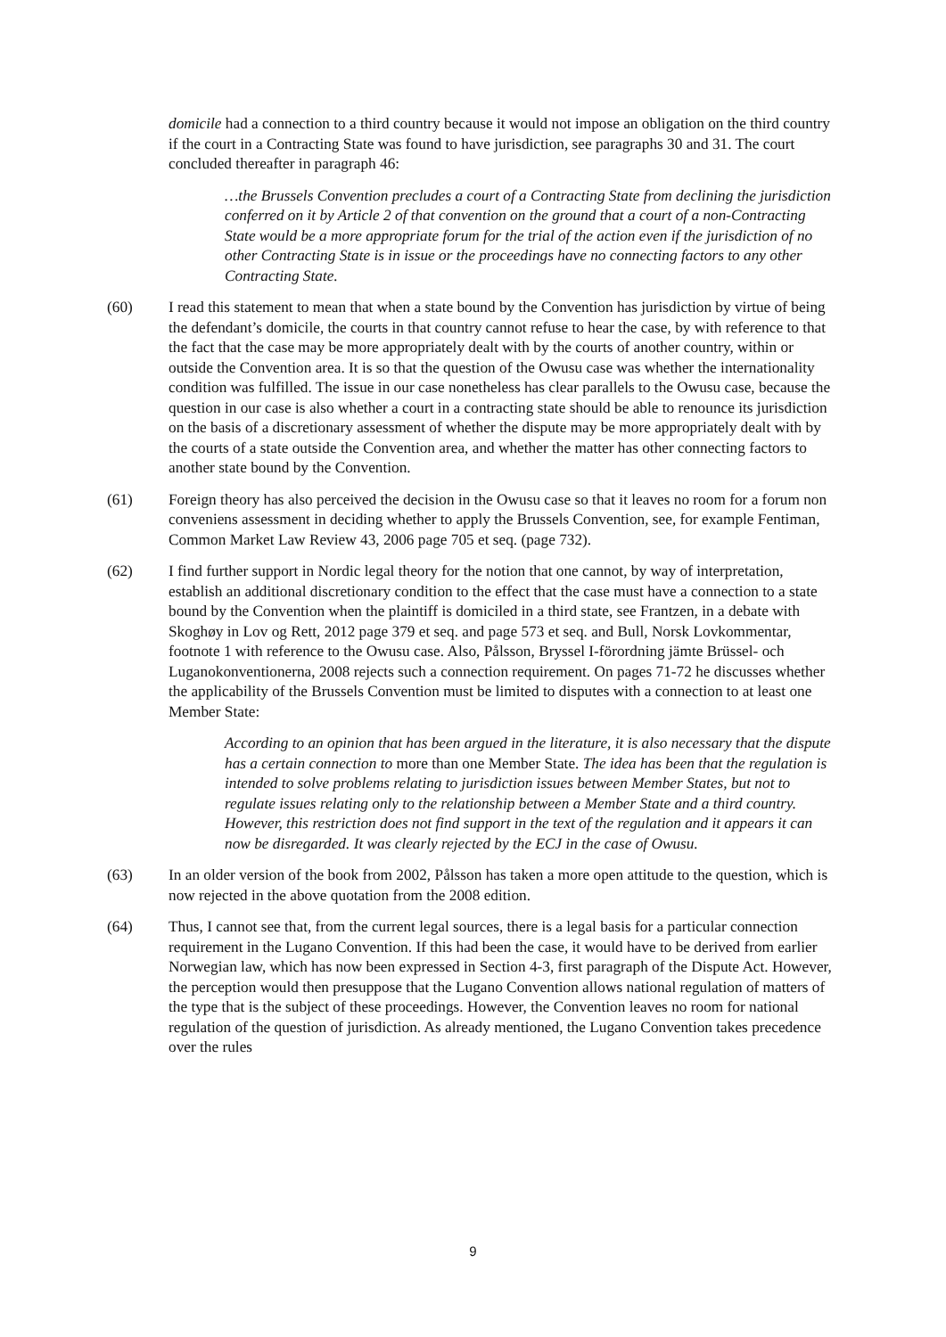domicile had a connection to a third country because it would not impose an obligation on the third country if the court in a Contracting State was found to have jurisdiction, see paragraphs 30 and 31. The court concluded thereafter in paragraph 46:
…the Brussels Convention precludes a court of a Contracting State from declining the jurisdiction conferred on it by Article 2 of that convention on the ground that a court of a non-Contracting State would be a more appropriate forum for the trial of the action even if the jurisdiction of no other Contracting State is in issue or the proceedings have no connecting factors to any other Contracting State.
(60) I read this statement to mean that when a state bound by the Convention has jurisdiction by virtue of being the defendant’s domicile, the courts in that country cannot refuse to hear the case, by with reference to that the fact that the case may be more appropriately dealt with by the courts of another country, within or outside the Convention area. It is so that the question of the Owusu case was whether the internationality condition was fulfilled. The issue in our case nonetheless has clear parallels to the Owusu case, because the question in our case is also whether a court in a contracting state should be able to renounce its jurisdiction on the basis of a discretionary assessment of whether the dispute may be more appropriately dealt with by the courts of a state outside the Convention area, and whether the matter has other connecting factors to another state bound by the Convention.
(61) Foreign theory has also perceived the decision in the Owusu case so that it leaves no room for a forum non conveniens assessment in deciding whether to apply the Brussels Convention, see, for example Fentiman, Common Market Law Review 43, 2006 page 705 et seq. (page 732).
(62) I find further support in Nordic legal theory for the notion that one cannot, by way of interpretation, establish an additional discretionary condition to the effect that the case must have a connection to a state bound by the Convention when the plaintiff is domiciled in a third state, see Frantzen, in a debate with Skoghøy in Lov og Rett, 2012 page 379 et seq. and page 573 et seq. and Bull, Norsk Lovkommentar, footnote 1 with reference to the Owusu case. Also, Pålsson, Bryssel I-förordning jämte Brüssel- och Luganokonventionerna, 2008 rejects such a connection requirement. On pages 71-72 he discusses whether the applicability of the Brussels Convention must be limited to disputes with a connection to at least one Member State:
According to an opinion that has been argued in the literature, it is also necessary that the dispute has a certain connection to more than one Member State. The idea has been that the regulation is intended to solve problems relating to jurisdiction issues between Member States, but not to regulate issues relating only to the relationship between a Member State and a third country. However, this restriction does not find support in the text of the regulation and it appears it can now be disregarded. It was clearly rejected by the ECJ in the case of Owusu.
(63) In an older version of the book from 2002, Pålsson has taken a more open attitude to the question, which is now rejected in the above quotation from the 2008 edition.
(64) Thus, I cannot see that, from the current legal sources, there is a legal basis for a particular connection requirement in the Lugano Convention. If this had been the case, it would have to be derived from earlier Norwegian law, which has now been expressed in Section 4-3, first paragraph of the Dispute Act. However, the perception would then presuppose that the Lugano Convention allows national regulation of matters of the type that is the subject of these proceedings. However, the Convention leaves no room for national regulation of the question of jurisdiction. As already mentioned, the Lugano Convention takes precedence over the rules
9